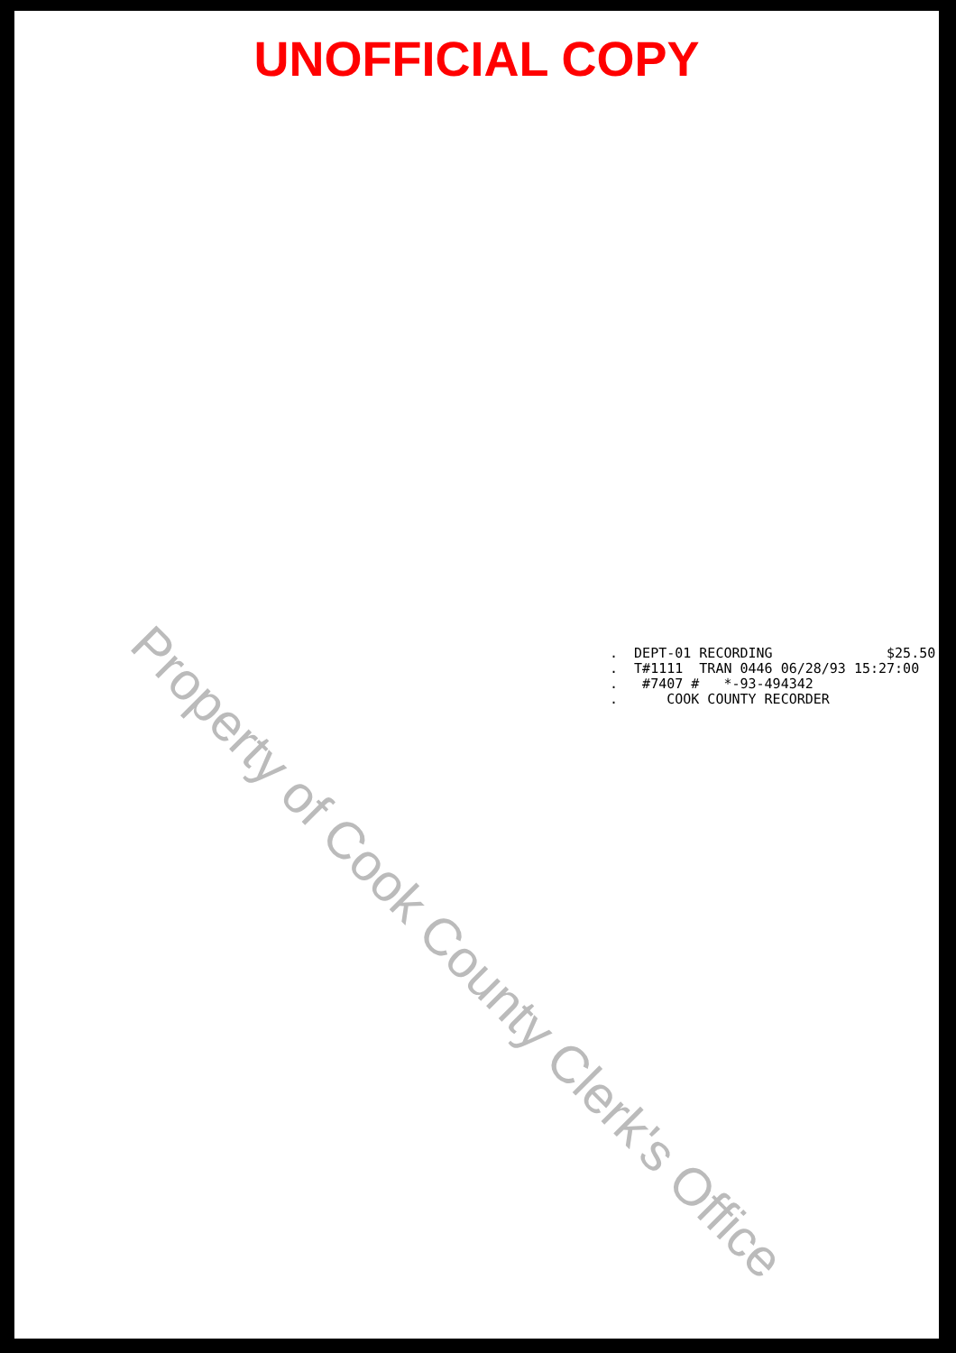UNOFFICIAL COPY
. DEPT-01 RECORDING $25.50 . T#1111 TRAN 0446 06/28/93 15:27:00 . #7407 # *-93-494342 . COOK COUNTY RECORDER
Property of Cook County Clerk's Office